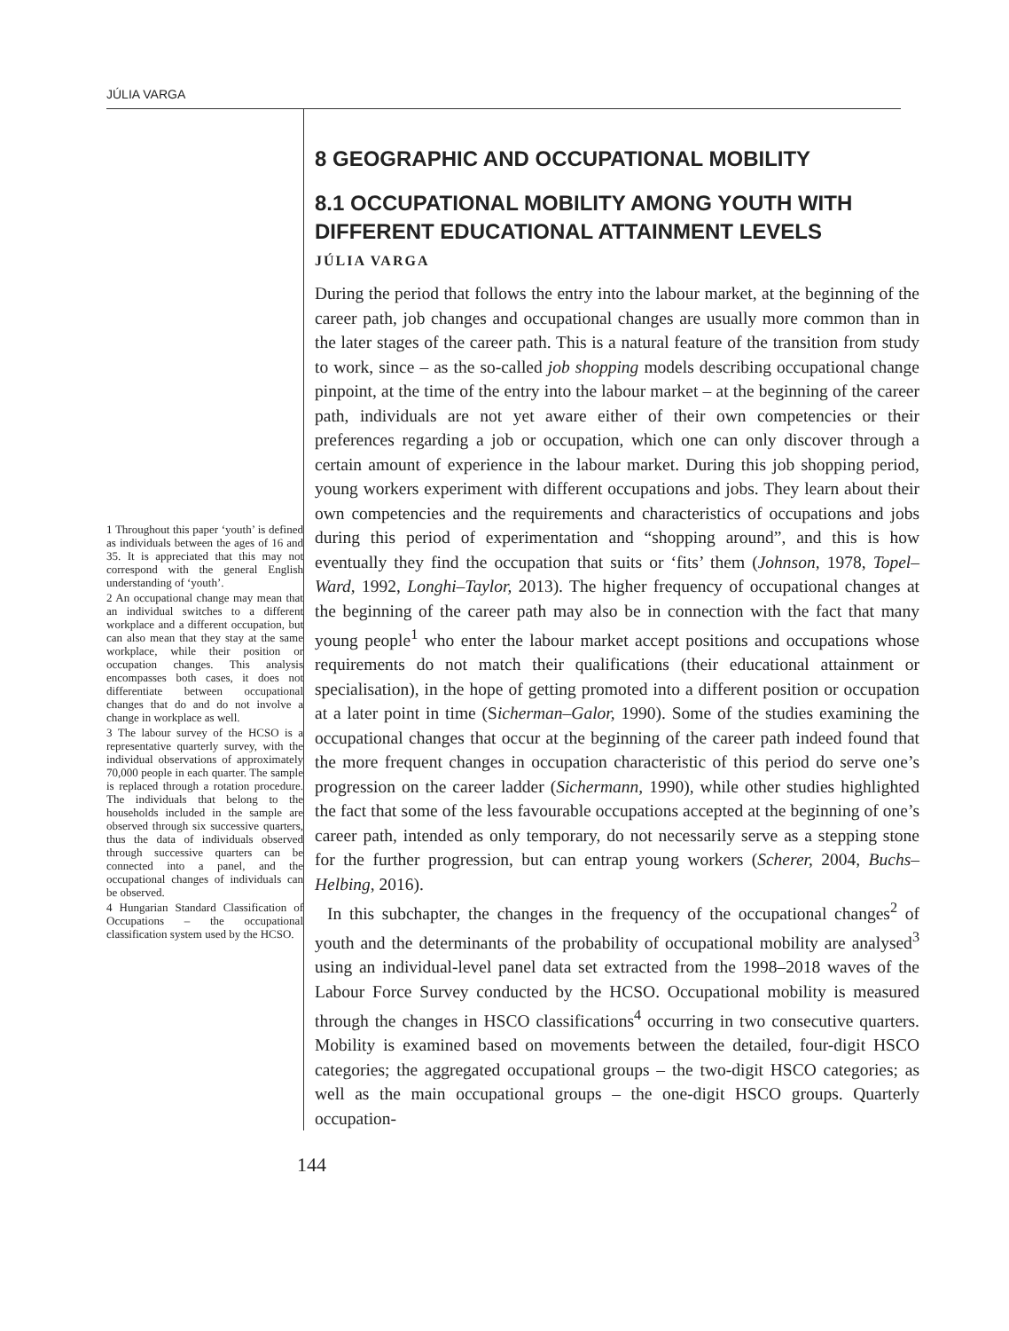JÚLIA VARGA
1 Throughout this paper ‘youth’ is defined as individuals between the ages of 16 and 35. It is appreciated that this may not correspond with the general English understanding of ‘youth’.
2 An occupational change may mean that an individual switches to a different workplace and a different occupation, but can also mean that they stay at the same workplace, while their position or occupation changes. This analysis encompasses both cases, it does not differentiate between occupational changes that do and do not involve a change in workplace as well.
3 The labour survey of the HCSO is a representative quarterly survey, with the individual observations of approximately 70,000 people in each quarter. The sample is replaced through a rotation procedure. The individuals that belong to the households included in the sample are observed through six successive quarters, thus the data of individuals observed through successive quarters can be connected into a panel, and the occupational changes of individuals can be observed.
4 Hungarian Standard Classification of Occupations – the occupational classification system used by the HCSO.
8 GEOGRAPHIC AND OCCUPATIONAL MOBILITY
8.1 OCCUPATIONAL MOBILITY AMONG YOUTH WITH DIFFERENT EDUCATIONAL ATTAINMENT LEVELS
JÚLIA VARGA
During the period that follows the entry into the labour market, at the beginning of the career path, job changes and occupational changes are usually more common than in the later stages of the career path. This is a natural feature of the transition from study to work, since – as the so-called job shopping models describing occupational change pinpoint, at the time of the entry into the labour market – at the beginning of the career path, individuals are not yet aware either of their own competencies or their preferences regarding a job or occupation, which one can only discover through a certain amount of experience in the labour market. During this job shopping period, young workers experiment with different occupations and jobs. They learn about their own competencies and the requirements and characteristics of occupations and jobs during this period of experimentation and “shopping around”, and this is how eventually they find the occupation that suits or ‘fits’ them (Johnson, 1978, Topel–Ward, 1992, Longhi–Taylor, 2013). The higher frequency of occupational changes at the beginning of the career path may also be in connection with the fact that many young people<sup>1</sup> who enter the labour market accept positions and occupations whose requirements do not match their qualifications (their educational attainment or specialisation), in the hope of getting promoted into a different position or occupation at a later point in time (Sicherman–Galor, 1990). Some of the studies examining the occupational changes that occur at the beginning of the career path indeed found that the more frequent changes in occupation characteristic of this period do serve one’s progression on the career ladder (Sichermann, 1990), while other studies highlighted the fact that some of the less favourable occupations accepted at the beginning of one’s career path, intended as only temporary, do not necessarily serve as a stepping stone for the further progression, but can entrap young workers (Scherer, 2004, Buchs–Helbing, 2016).
In this subchapter, the changes in the frequency of the occupational changes<sup>2</sup> of youth and the determinants of the probability of occupational mobility are analysed<sup>3</sup> using an individual-level panel data set extracted from the 1998–2018 waves of the Labour Force Survey conducted by the HCSO. Occupational mobility is measured through the changes in HSCO classifications<sup>4</sup> occurring in two consecutive quarters. Mobility is examined based on movements between the detailed, four-digit HSCO categories; the aggregated occupational groups – the two-digit HSCO categories; as well as the main occupational groups – the one-digit HSCO groups. Quarterly occupation-
144